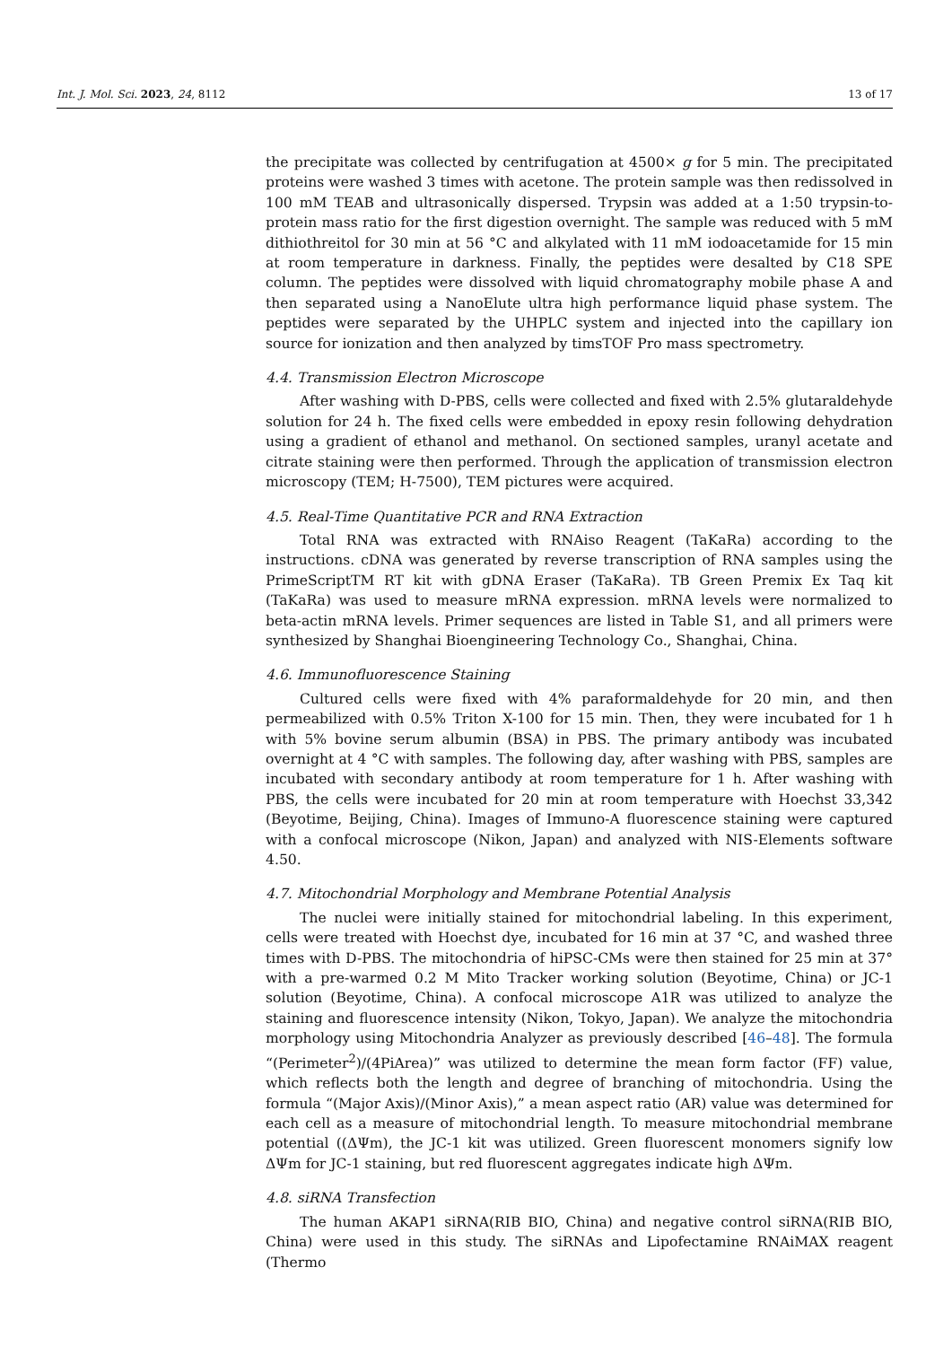Int. J. Mol. Sci. 2023, 24, 8112 13 of 17
the precipitate was collected by centrifugation at 4500× g for 5 min. The precipitated proteins were washed 3 times with acetone. The protein sample was then redissolved in 100 mM TEAB and ultrasonically dispersed. Trypsin was added at a 1:50 trypsin-to-protein mass ratio for the first digestion overnight. The sample was reduced with 5 mM dithiothreitol for 30 min at 56 °C and alkylated with 11 mM iodoacetamide for 15 min at room temperature in darkness. Finally, the peptides were desalted by C18 SPE column. The peptides were dissolved with liquid chromatography mobile phase A and then separated using a NanoElute ultra high performance liquid phase system. The peptides were separated by the UHPLC system and injected into the capillary ion source for ionization and then analyzed by timsTOF Pro mass spectrometry.
4.4. Transmission Electron Microscope
After washing with D-PBS, cells were collected and fixed with 2.5% glutaraldehyde solution for 24 h. The fixed cells were embedded in epoxy resin following dehydration using a gradient of ethanol and methanol. On sectioned samples, uranyl acetate and citrate staining were then performed. Through the application of transmission electron microscopy (TEM; H-7500), TEM pictures were acquired.
4.5. Real-Time Quantitative PCR and RNA Extraction
Total RNA was extracted with RNAiso Reagent (TaKaRa) according to the instructions. cDNA was generated by reverse transcription of RNA samples using the PrimeScriptTM RT kit with gDNA Eraser (TaKaRa). TB Green Premix Ex Taq kit (TaKaRa) was used to measure mRNA expression. mRNA levels were normalized to beta-actin mRNA levels. Primer sequences are listed in Table S1, and all primers were synthesized by Shanghai Bioengineering Technology Co., Shanghai, China.
4.6. Immunofluorescence Staining
Cultured cells were fixed with 4% paraformaldehyde for 20 min, and then permeabilized with 0.5% Triton X-100 for 15 min. Then, they were incubated for 1 h with 5% bovine serum albumin (BSA) in PBS. The primary antibody was incubated overnight at 4 °C with samples. The following day, after washing with PBS, samples are incubated with secondary antibody at room temperature for 1 h. After washing with PBS, the cells were incubated for 20 min at room temperature with Hoechst 33,342 (Beyotime, Beijing, China). Images of Immuno-A fluorescence staining were captured with a confocal microscope (Nikon, Japan) and analyzed with NIS-Elements software 4.50.
4.7. Mitochondrial Morphology and Membrane Potential Analysis
The nuclei were initially stained for mitochondrial labeling. In this experiment, cells were treated with Hoechst dye, incubated for 16 min at 37 °C, and washed three times with D-PBS. The mitochondria of hiPSC-CMs were then stained for 25 min at 37° with a pre-warmed 0.2 M Mito Tracker working solution (Beyotime, China) or JC-1 solution (Beyotime, China). A confocal microscope A1R was utilized to analyze the staining and fluorescence intensity (Nikon, Tokyo, Japan). We analyze the mitochondria morphology using Mitochondria Analyzer as previously described [46–48]. The formula “(Perimeter<sup>2</sup>)/(4PiArea)” was utilized to determine the mean form factor (FF) value, which reflects both the length and degree of branching of mitochondria. Using the formula “(Major Axis)/(Minor Axis),” a mean aspect ratio (AR) value was determined for each cell as a measure of mitochondrial length. To measure mitochondrial membrane potential ((ΔΨm), the JC-1 kit was utilized. Green fluorescent monomers signify low ΔΨm for JC-1 staining, but red fluorescent aggregates indicate high ΔΨm.
4.8. siRNA Transfection
The human AKAP1 siRNA(RIB BIO, China) and negative control siRNA(RIB BIO, China) were used in this study. The siRNAs and Lipofectamine RNAiMAX reagent (Thermo